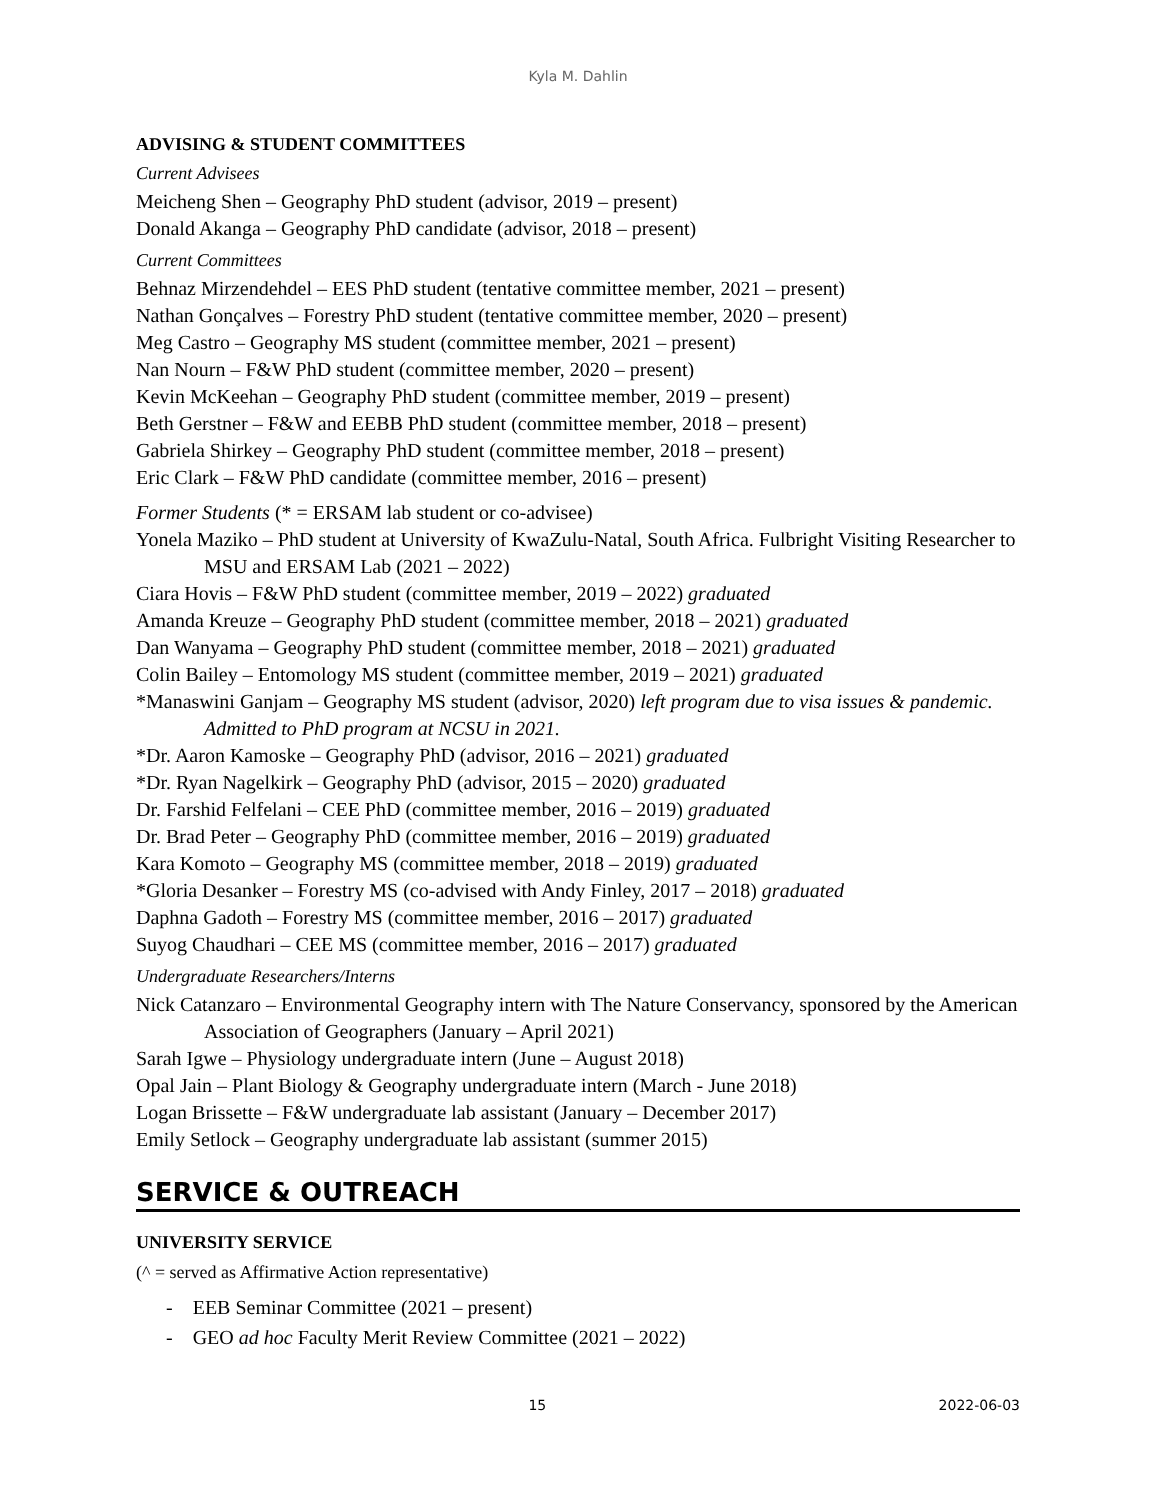Kyla M. Dahlin
ADVISING & STUDENT COMMITTEES
Current Advisees
Meicheng Shen – Geography PhD student (advisor, 2019 – present)
Donald Akanga – Geography PhD candidate (advisor, 2018 – present)
Current Committees
Behnaz Mirzendehdel – EES PhD student (tentative committee member, 2021 – present)
Nathan Gonçalves – Forestry PhD student (tentative committee member, 2020 – present)
Meg Castro – Geography MS student (committee member, 2021 – present)
Nan Nourn – F&W PhD student (committee member, 2020 – present)
Kevin McKeehan – Geography PhD student (committee member, 2019 – present)
Beth Gerstner – F&W and EEBB PhD student (committee member, 2018 – present)
Gabriela Shirkey – Geography PhD student (committee member, 2018 – present)
Eric Clark – F&W PhD candidate (committee member, 2016 – present)
Former Students (* = ERSAM lab student or co-advisee)
Yonela Maziko – PhD student at University of KwaZulu-Natal, South Africa. Fulbright Visiting Researcher to MSU and ERSAM Lab (2021 – 2022)
Ciara Hovis – F&W PhD student (committee member, 2019 – 2022) graduated
Amanda Kreuze – Geography PhD student (committee member, 2018 – 2021) graduated
Dan Wanyama – Geography PhD student (committee member, 2018 – 2021) graduated
Colin Bailey – Entomology MS student (committee member, 2019 – 2021) graduated
*Manaswini Ganjam – Geography MS student (advisor, 2020) left program due to visa issues & pandemic. Admitted to PhD program at NCSU in 2021.
*Dr. Aaron Kamoske – Geography PhD (advisor, 2016 – 2021) graduated
*Dr. Ryan Nagelkirk – Geography PhD (advisor, 2015 – 2020) graduated
Dr. Farshid Felfelani – CEE PhD (committee member, 2016 – 2019) graduated
Dr. Brad Peter – Geography PhD (committee member, 2016 – 2019) graduated
Kara Komoto – Geography MS (committee member, 2018 – 2019) graduated
*Gloria Desanker – Forestry MS (co-advised with Andy Finley, 2017 – 2018) graduated
Daphna Gadoth – Forestry MS (committee member, 2016 – 2017) graduated
Suyog Chaudhari – CEE MS (committee member, 2016 – 2017) graduated
Undergraduate Researchers/Interns
Nick Catanzaro – Environmental Geography intern with The Nature Conservancy, sponsored by the American Association of Geographers (January – April 2021)
Sarah Igwe – Physiology undergraduate intern (June – August 2018)
Opal Jain – Plant Biology & Geography undergraduate intern (March - June 2018)
Logan Brissette – F&W undergraduate lab assistant (January – December 2017)
Emily Setlock – Geography undergraduate lab assistant (summer 2015)
SERVICE & OUTREACH
UNIVERSITY SERVICE
(^ = served as Affirmative Action representative)
- EEB Seminar Committee (2021 – present)
- GEO ad hoc Faculty Merit Review Committee (2021 – 2022)
15 2022-06-03